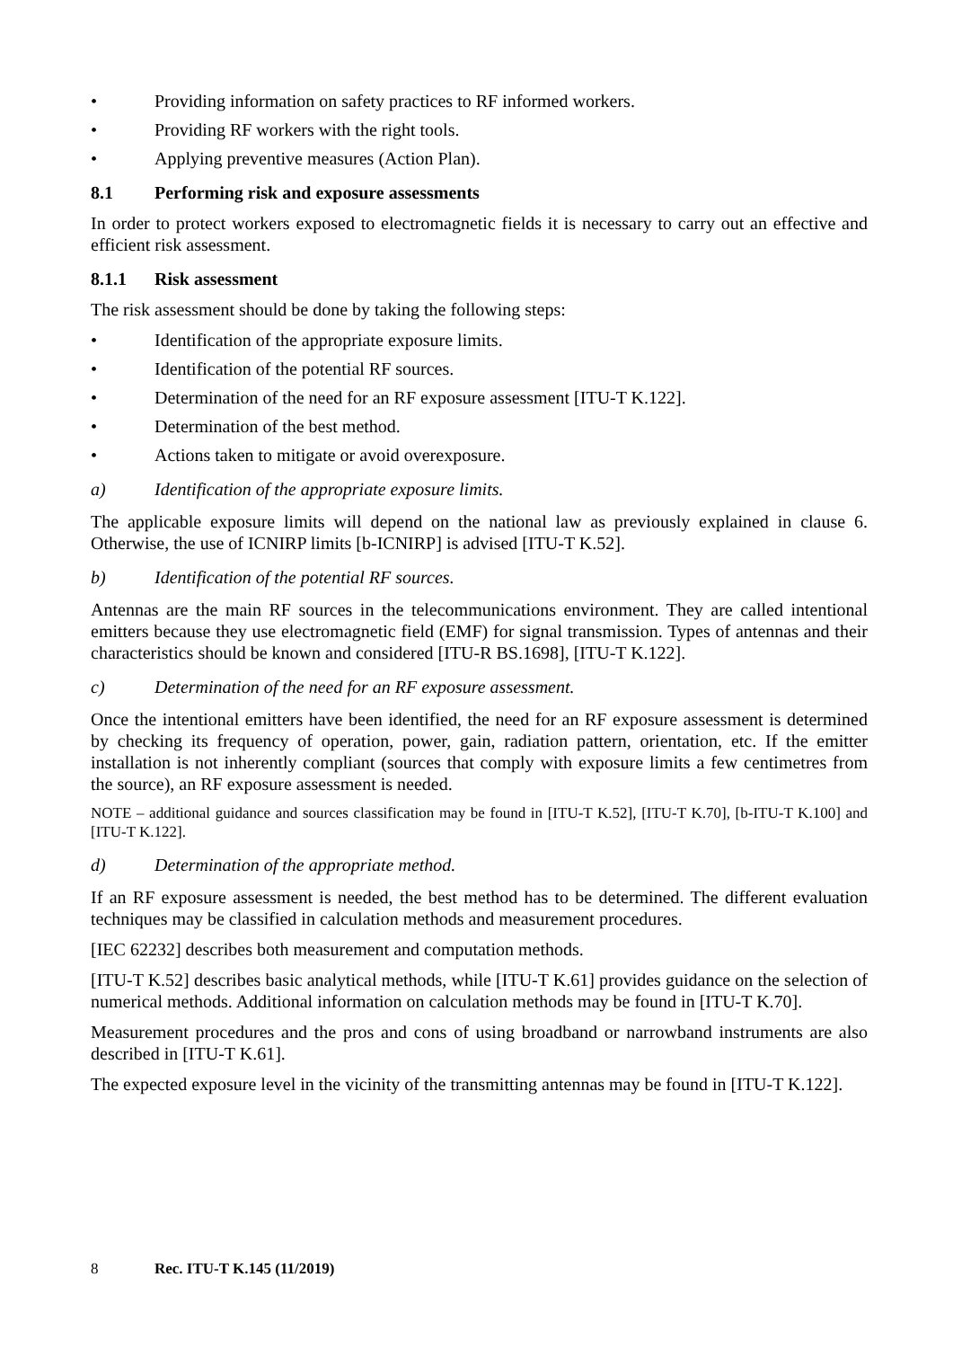• Providing information on safety practices to RF informed workers.
• Providing RF workers with the right tools.
• Applying preventive measures (Action Plan).
8.1 Performing risk and exposure assessments
In order to protect workers exposed to electromagnetic fields it is necessary to carry out an effective and efficient risk assessment.
8.1.1 Risk assessment
The risk assessment should be done by taking the following steps:
• Identification of the appropriate exposure limits.
• Identification of the potential RF sources.
• Determination of the need for an RF exposure assessment [ITU-T K.122].
• Determination of the best method.
• Actions taken to mitigate or avoid overexposure.
a) Identification of the appropriate exposure limits.
The applicable exposure limits will depend on the national law as previously explained in clause 6. Otherwise, the use of ICNIRP limits [b-ICNIRP] is advised [ITU-T K.52].
b) Identification of the potential RF sources.
Antennas are the main RF sources in the telecommunications environment. They are called intentional emitters because they use electromagnetic field (EMF) for signal transmission. Types of antennas and their characteristics should be known and considered [ITU-R BS.1698], [ITU-T K.122].
c) Determination of the need for an RF exposure assessment.
Once the intentional emitters have been identified, the need for an RF exposure assessment is determined by checking its frequency of operation, power, gain, radiation pattern, orientation, etc. If the emitter installation is not inherently compliant (sources that comply with exposure limits a few centimetres from the source), an RF exposure assessment is needed.
NOTE – additional guidance and sources classification may be found in [ITU-T K.52], [ITU-T K.70], [b-ITU-T K.100] and [ITU-T K.122].
d) Determination of the appropriate method.
If an RF exposure assessment is needed, the best method has to be determined. The different evaluation techniques may be classified in calculation methods and measurement procedures.
[IEC 62232] describes both measurement and computation methods.
[ITU-T K.52] describes basic analytical methods, while [ITU-T K.61] provides guidance on the selection of numerical methods. Additional information on calculation methods may be found in [ITU-T K.70].
Measurement procedures and the pros and cons of using broadband or narrowband instruments are also described in [ITU-T K.61].
The expected exposure level in the vicinity of the transmitting antennas may be found in [ITU-T K.122].
8 Rec. ITU-T K.145 (11/2019)